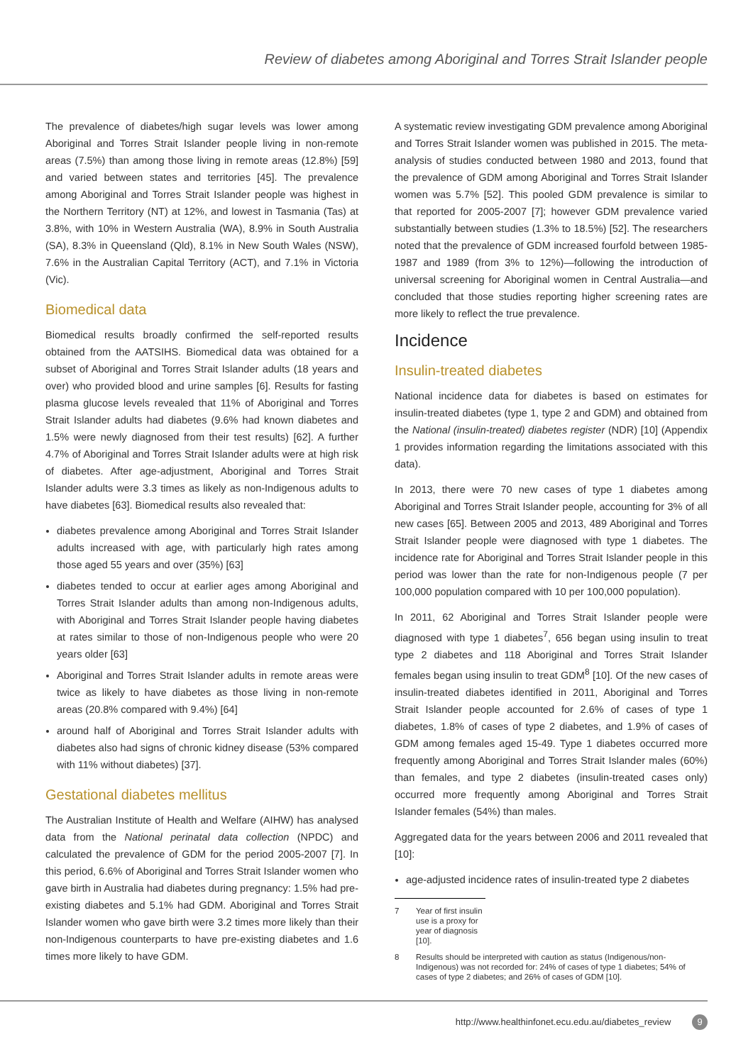Review of diabetes among Aboriginal and Torres Strait Islander people
The prevalence of diabetes/high sugar levels was lower among Aboriginal and Torres Strait Islander people living in non-remote areas (7.5%) than among those living in remote areas (12.8%) [59] and varied between states and territories [45]. The prevalence among Aboriginal and Torres Strait Islander people was highest in the Northern Territory (NT) at 12%, and lowest in Tasmania (Tas) at 3.8%, with 10% in Western Australia (WA), 8.9% in South Australia (SA), 8.3% in Queensland (Qld), 8.1% in New South Wales (NSW), 7.6% in the Australian Capital Territory (ACT), and 7.1% in Victoria (Vic).
Biomedical data
Biomedical results broadly confirmed the self-reported results obtained from the AATSIHS. Biomedical data was obtained for a subset of Aboriginal and Torres Strait Islander adults (18 years and over) who provided blood and urine samples [6]. Results for fasting plasma glucose levels revealed that 11% of Aboriginal and Torres Strait Islander adults had diabetes (9.6% had known diabetes and 1.5% were newly diagnosed from their test results) [62]. A further 4.7% of Aboriginal and Torres Strait Islander adults were at high risk of diabetes. After age-adjustment, Aboriginal and Torres Strait Islander adults were 3.3 times as likely as non-Indigenous adults to have diabetes [63]. Biomedical results also revealed that:
diabetes prevalence among Aboriginal and Torres Strait Islander adults increased with age, with particularly high rates among those aged 55 years and over (35%) [63]
diabetes tended to occur at earlier ages among Aboriginal and Torres Strait Islander adults than among non-Indigenous adults, with Aboriginal and Torres Strait Islander people having diabetes at rates similar to those of non-Indigenous people who were 20 years older [63]
Aboriginal and Torres Strait Islander adults in remote areas were twice as likely to have diabetes as those living in non-remote areas (20.8% compared with 9.4%) [64]
around half of Aboriginal and Torres Strait Islander adults with diabetes also had signs of chronic kidney disease (53% compared with 11% without diabetes) [37].
Gestational diabetes mellitus
The Australian Institute of Health and Welfare (AIHW) has analysed data from the National perinatal data collection (NPDC) and calculated the prevalence of GDM for the period 2005-2007 [7]. In this period, 6.6% of Aboriginal and Torres Strait Islander women who gave birth in Australia had diabetes during pregnancy: 1.5% had pre-existing diabetes and 5.1% had GDM. Aboriginal and Torres Strait Islander women who gave birth were 3.2 times more likely than their non-Indigenous counterparts to have pre-existing diabetes and 1.6 times more likely to have GDM.
A systematic review investigating GDM prevalence among Aboriginal and Torres Strait Islander women was published in 2015. The meta-analysis of studies conducted between 1980 and 2013, found that the prevalence of GDM among Aboriginal and Torres Strait Islander women was 5.7% [52]. This pooled GDM prevalence is similar to that reported for 2005-2007 [7]; however GDM prevalence varied substantially between studies (1.3% to 18.5%) [52]. The researchers noted that the prevalence of GDM increased fourfold between 1985-1987 and 1989 (from 3% to 12%)—following the introduction of universal screening for Aboriginal women in Central Australia—and concluded that those studies reporting higher screening rates are more likely to reflect the true prevalence.
Incidence
Insulin-treated diabetes
National incidence data for diabetes is based on estimates for insulin-treated diabetes (type 1, type 2 and GDM) and obtained from the National (insulin-treated) diabetes register (NDR) [10] (Appendix 1 provides information regarding the limitations associated with this data).
In 2013, there were 70 new cases of type 1 diabetes among Aboriginal and Torres Strait Islander people, accounting for 3% of all new cases [65]. Between 2005 and 2013, 489 Aboriginal and Torres Strait Islander people were diagnosed with type 1 diabetes. The incidence rate for Aboriginal and Torres Strait Islander people in this period was lower than the rate for non-Indigenous people (7 per 100,000 population compared with 10 per 100,000 population).
In 2011, 62 Aboriginal and Torres Strait Islander people were diagnosed with type 1 diabetes<sup>7</sup>, 656 began using insulin to treat type 2 diabetes and 118 Aboriginal and Torres Strait Islander females began using insulin to treat GDM<sup>8</sup> [10]. Of the new cases of insulin-treated diabetes identified in 2011, Aboriginal and Torres Strait Islander people accounted for 2.6% of cases of type 1 diabetes, 1.8% of cases of type 2 diabetes, and 1.9% of cases of GDM among females aged 15-49. Type 1 diabetes occurred more frequently among Aboriginal and Torres Strait Islander males (60%) than females, and type 2 diabetes (insulin-treated cases only) occurred more frequently among Aboriginal and Torres Strait Islander females (54%) than males.
Aggregated data for the years between 2006 and 2011 revealed that [10]:
age-adjusted incidence rates of insulin-treated type 2 diabetes
7 Year of first insulin use is a proxy for year of diagnosis [10].
8 Results should be interpreted with caution as status (Indigenous/non-Indigenous) was not recorded for: 24% of cases of type 1 diabetes; 54% of cases of type 2 diabetes; and 26% of cases of GDM [10].
http://www.healthinfonet.ecu.edu.au/diabetes_review 9